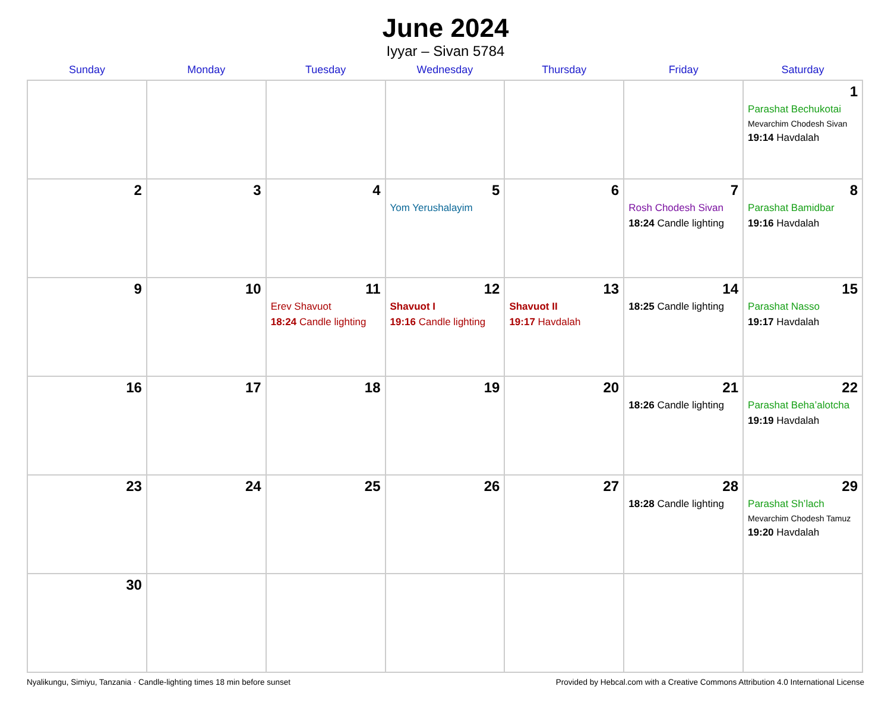June 2024
Iyyar – Sivan 5784
| Sunday | Monday | Tuesday | Wednesday | Thursday | Friday | Saturday |
| --- | --- | --- | --- | --- | --- | --- |
| | | | | | | 1 Parashat Bechukotai Mevarchim Chodesh Sivan 19:14 Havdalah |
| 2 | 3 | 4 | 5 Yom Yerushalayim | 6 | 7 Rosh Chodesh Sivan 18:24 Candle lighting | 8 Parashat Bamidbar 19:16 Havdalah |
| 9 | 10 | 11 Erev Shavuot 18:24 Candle lighting | 12 Shavuot I 19:16 Candle lighting | 13 Shavuot II 19:17 Havdalah | 14 18:25 Candle lighting | 15 Parashat Nasso 19:17 Havdalah |
| 16 | 17 | 18 | 19 | 20 | 21 18:26 Candle lighting | 22 Parashat Beha’alotcha 19:19 Havdalah |
| 23 | 24 | 25 | 26 | 27 | 28 18:28 Candle lighting | 29 Parashat Sh’lach Mevarchim Chodesh Tamuz 19:20 Havdalah |
| 30 | | | | | | |
Nyalikungu, Simiyu, Tanzania · Candle-lighting times 18 min before sunset Provided by Hebcal.com with a Creative Commons Attribution 4.0 International License